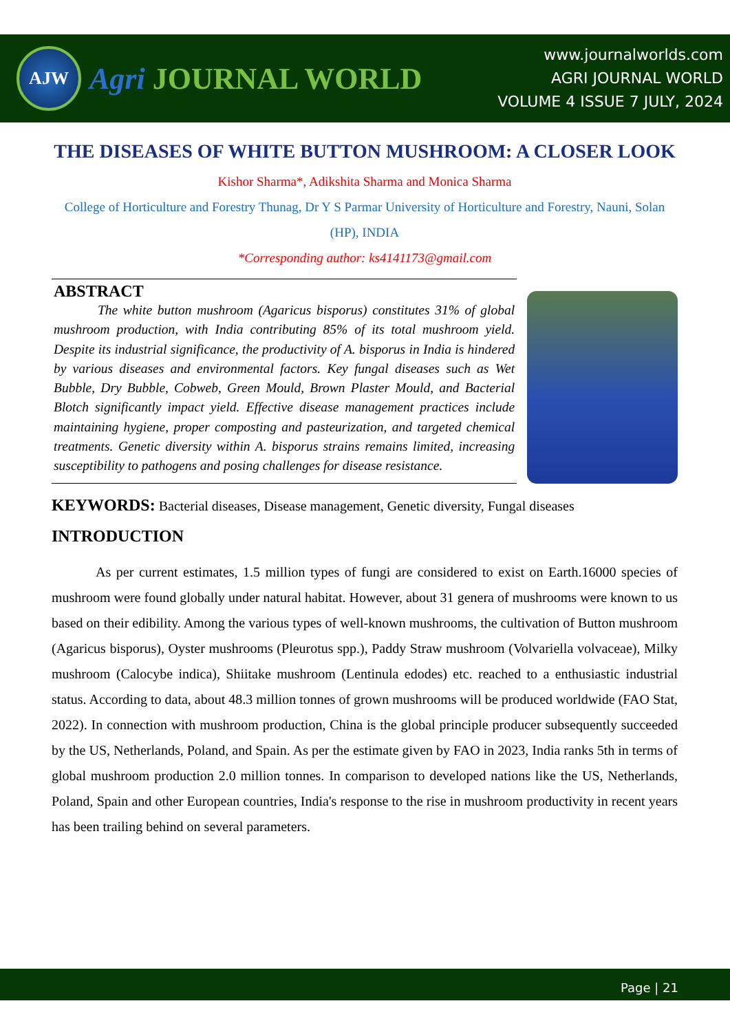AJW
Agri JOURNAL WORLD
www.journalworlds.com
AGRI JOURNAL WORLD
VOLUME 4 ISSUE 7 JULY, 2024
THE DISEASES OF WHITE BUTTON MUSHROOM: A CLOSER LOOK
Kishor Sharma*, Adikshita Sharma and Monica Sharma
College of Horticulture and Forestry Thunag, Dr Y S Parmar University of Horticulture and Forestry, Nauni, Solan (HP), INDIA
*Corresponding author: ks4141173@gmail.com
ABSTRACT
The white button mushroom (Agaricus bisporus) constitutes 31% of global mushroom production, with India contributing 85% of its total mushroom yield. Despite its industrial significance, the productivity of A. bisporus in India is hindered by various diseases and environmental factors. Key fungal diseases such as Wet Bubble, Dry Bubble, Cobweb, Green Mould, Brown Plaster Mould, and Bacterial Blotch significantly impact yield. Effective disease management practices include maintaining hygiene, proper composting and pasteurization, and targeted chemical treatments. Genetic diversity within A. bisporus strains remains limited, increasing susceptibility to pathogens and posing challenges for disease resistance.
KEYWORDS: Bacterial diseases, Disease management, Genetic diversity, Fungal diseases
INTRODUCTION
As per current estimates, 1.5 million types of fungi are considered to exist on Earth.16000 species of mushroom were found globally under natural habitat. However, about 31 genera of mushrooms were known to us based on their edibility. Among the various types of well-known mushrooms, the cultivation of Button mushroom (Agaricus bisporus), Oyster mushrooms (Pleurotus spp.), Paddy Straw mushroom (Volvariella volvaceae), Milky mushroom (Calocybe indica), Shiitake mushroom (Lentinula edodes) etc. reached to a enthusiastic industrial status. According to data, about 48.3 million tonnes of grown mushrooms will be produced worldwide (FAO Stat, 2022). In connection with mushroom production, China is the global principle producer subsequently succeeded by the US, Netherlands, Poland, and Spain. As per the estimate given by FAO in 2023, India ranks 5th in terms of global mushroom production 2.0 million tonnes. In comparison to developed nations like the US, Netherlands, Poland, Spain and other European countries, India's response to the rise in mushroom productivity in recent years has been trailing behind on several parameters.
Page | 21